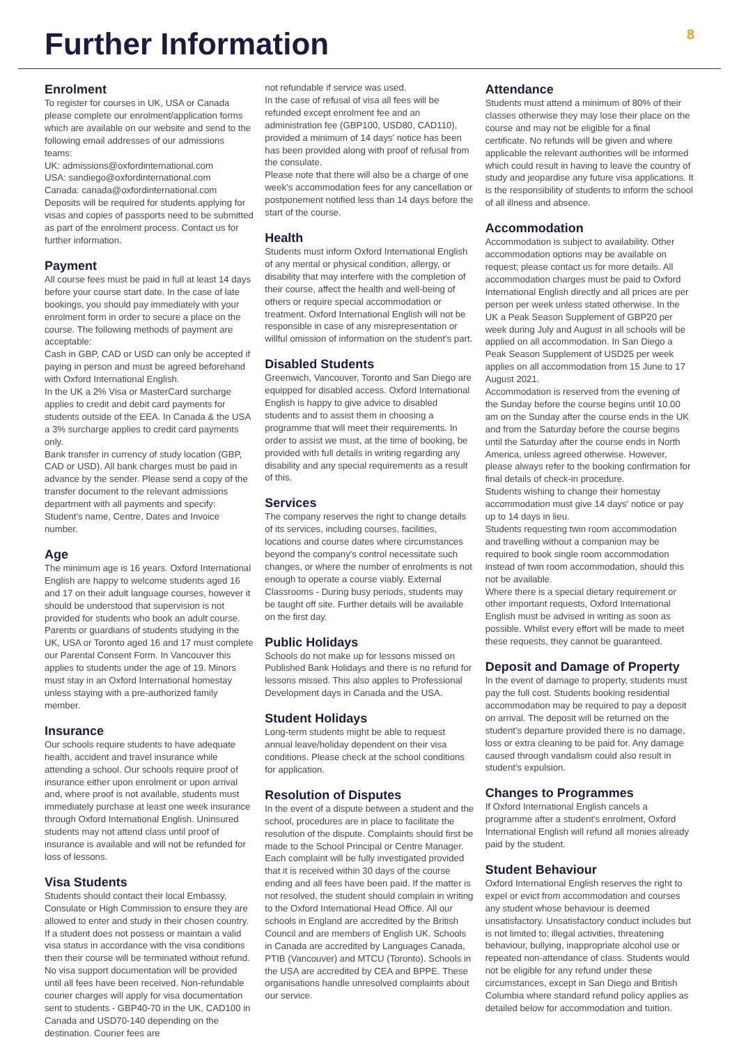Further Information
8
Enrolment
To register for courses in UK, USA or Canada please complete our enrolment/application forms which are available on our website and send to the following email addresses of our admissions teams:
UK: admissions@oxfordinternational.com
USA: sandiego@oxfordinternational.com
Canada: canada@oxfordinternational.com
Deposits will be required for students applying for visas and copies of passports need to be submitted as part of the enrolment process. Contact us for further information.
Payment
All course fees must be paid in full at least 14 days before your course start date. In the case of late bookings, you should pay immediately with your enrolment form in order to secure a place on the course. The following methods of payment are acceptable:
Cash in GBP, CAD or USD can only be accepted if paying in person and must be agreed beforehand with Oxford International English.
In the UK a 2% Visa or MasterCard surcharge applies to credit and debit card payments for students outside of the EEA. In Canada & the USA a 3% surcharge applies to credit card payments only.
Bank transfer in currency of study location (GBP, CAD or USD). All bank charges must be paid in advance by the sender. Please send a copy of the transfer document to the relevant admissions department with all payments and specify: Student's name, Centre, Dates and Invoice number.
Age
The minimum age is 16 years. Oxford International English are happy to welcome students aged 16 and 17 on their adult language courses, however it should be understood that supervision is not provided for students who book an adult course. Parents or guardians of students studying in the UK, USA or Toronto aged 16 and 17 must complete our Parental Consent Form. In Vancouver this applies to students under the age of 19. Minors must stay in an Oxford International homestay unless staying with a pre-authorized family member.
Insurance
Our schools require students to have adequate health, accident and travel insurance while attending a school. Our schools require proof of insurance either upon enrolment or upon arrival and, where proof is not available, students must immediately purchase at least one week insurance through Oxford International English. Uninsured students may not attend class until proof of insurance is available and will not be refunded for loss of lessons.
Visa Students
Students should contact their local Embassy, Consulate or High Commission to ensure they are allowed to enter and study in their chosen country. If a student does not possess or maintain a valid visa status in accordance with the visa conditions then their course will be terminated without refund. No visa support documentation will be provided until all fees have been received. Non-refundable courier charges will apply for visa documentation sent to students - GBP40-70 in the UK, CAD100 in Canada and USD70-140 depending on the destination. Courier fees are
not refundable if service was used.
In the case of refusal of visa all fees will be refunded except enrolment fee and an administration fee (GBP100, USD80, CAD110), provided a minimum of 14 days' notice has been has been provided along with proof of refusal from the consulate.
Please note that there will also be a charge of one week's accommodation fees for any cancellation or postponement notified less than 14 days before the start of the course.
Health
Students must inform Oxford International English of any mental or physical condition, allergy, or disability that may interfere with the completion of their course, affect the health and well-being of others or require special accommodation or treatment. Oxford International English will not be responsible in case of any misrepresentation or willful omission of information on the student's part.
Disabled Students
Greenwich, Vancouver, Toronto and San Diego are equipped for disabled access. Oxford International English is happy to give advice to disabled students and to assist them in choosing a programme that will meet their requirements. In order to assist we must, at the time of booking, be provided with full details in writing regarding any disability and any special requirements as a result of this.
Services
The company reserves the right to change details of its services, including courses, facilities, locations and course dates where circumstances beyond the company's control necessitate such changes, or where the number of enrolments is not enough to operate a course viably. External Classrooms - During busy periods, students may be taught off site. Further details will be available on the first day.
Public Holidays
Schools do not make up for lessons missed on Published Bank Holidays and there is no refund for lessons missed. This also apples to Professional Development days in Canada and the USA.
Student Holidays
Long-term students might be able to request annual leave/holiday dependent on their visa conditions. Please check at the school conditions for application.
Resolution of Disputes
In the event of a dispute between a student and the school, procedures are in place to facilitate the resolution of the dispute. Complaints should first be made to the School Principal or Centre Manager. Each complaint will be fully investigated provided that it is received within 30 days of the course ending and all fees have been paid. If the matter is not resolved, the student should complain in writing to the Oxford International Head Office. All our schools in England are accredited by the British Council and are members of English UK. Schools in Canada are accredited by Languages Canada, PTIB (Vancouver) and MTCU (Toronto). Schools in the USA are accredited by CEA and BPPE. These organisations handle unresolved complaints about our service.
Attendance
Students must attend a minimum of 80% of their classes otherwise they may lose their place on the course and may not be eligible for a final certificate. No refunds will be given and where applicable the relevant authorities will be informed which could result in having to leave the country of study and jeopardise any future visa applications. It is the responsibility of students to inform the school of all illness and absence.
Accommodation
Accommodation is subject to availability. Other accommodation options may be available on request; please contact us for more details. All accommodation charges must be paid to Oxford International English directly and all prices are per person per week unless stated otherwise. In the UK a Peak Season Supplement of GBP20 per week during July and August in all schools will be applied on all accommodation. In San Diego a Peak Season Supplement of USD25 per week applies on all accommodation from 15 June to 17 August 2021.
Accommodation is reserved from the evening of the Sunday before the course begins until 10.00 am on the Sunday after the course ends in the UK and from the Saturday before the course begins until the Saturday after the course ends in North America, unless agreed otherwise. However, please always refer to the booking confirmation for final details of check-in procedure.
Students wishing to change their homestay accommodation must give 14 days' notice or pay up to 14 days in lieu.
Students requesting twin room accommodation and travelling without a companion may be required to book single room accommodation instead of twin room accommodation, should this not be available.
Where there is a special dietary requirement or other important requests, Oxford International English must be advised in writing as soon as possible. Whilst every effort will be made to meet these requests, they cannot be guaranteed.
Deposit and Damage of Property
In the event of damage to property, students must pay the full cost. Students booking residential accommodation may be required to pay a deposit on arrival. The deposit will be returned on the student's departure provided there is no damage, loss or extra cleaning to be paid for. Any damage caused through vandalism could also result in student's expulsion.
Changes to Programmes
If Oxford International English cancels a programme after a student's enrolment, Oxford International English will refund all monies already paid by the student.
Student Behaviour
Oxford International English reserves the right to expel or evict from accommodation and courses any student whose behaviour is deemed unsatisfactory. Unsatisfactory conduct includes but is not limited to; illegal activities, threatening behaviour, bullying, inappropriate alcohol use or repeated non-attendance of class. Students would not be eligible for any refund under these circumstances, except in San Diego and British Columbia where standard refund policy applies as detailed below for accommodation and tuition.